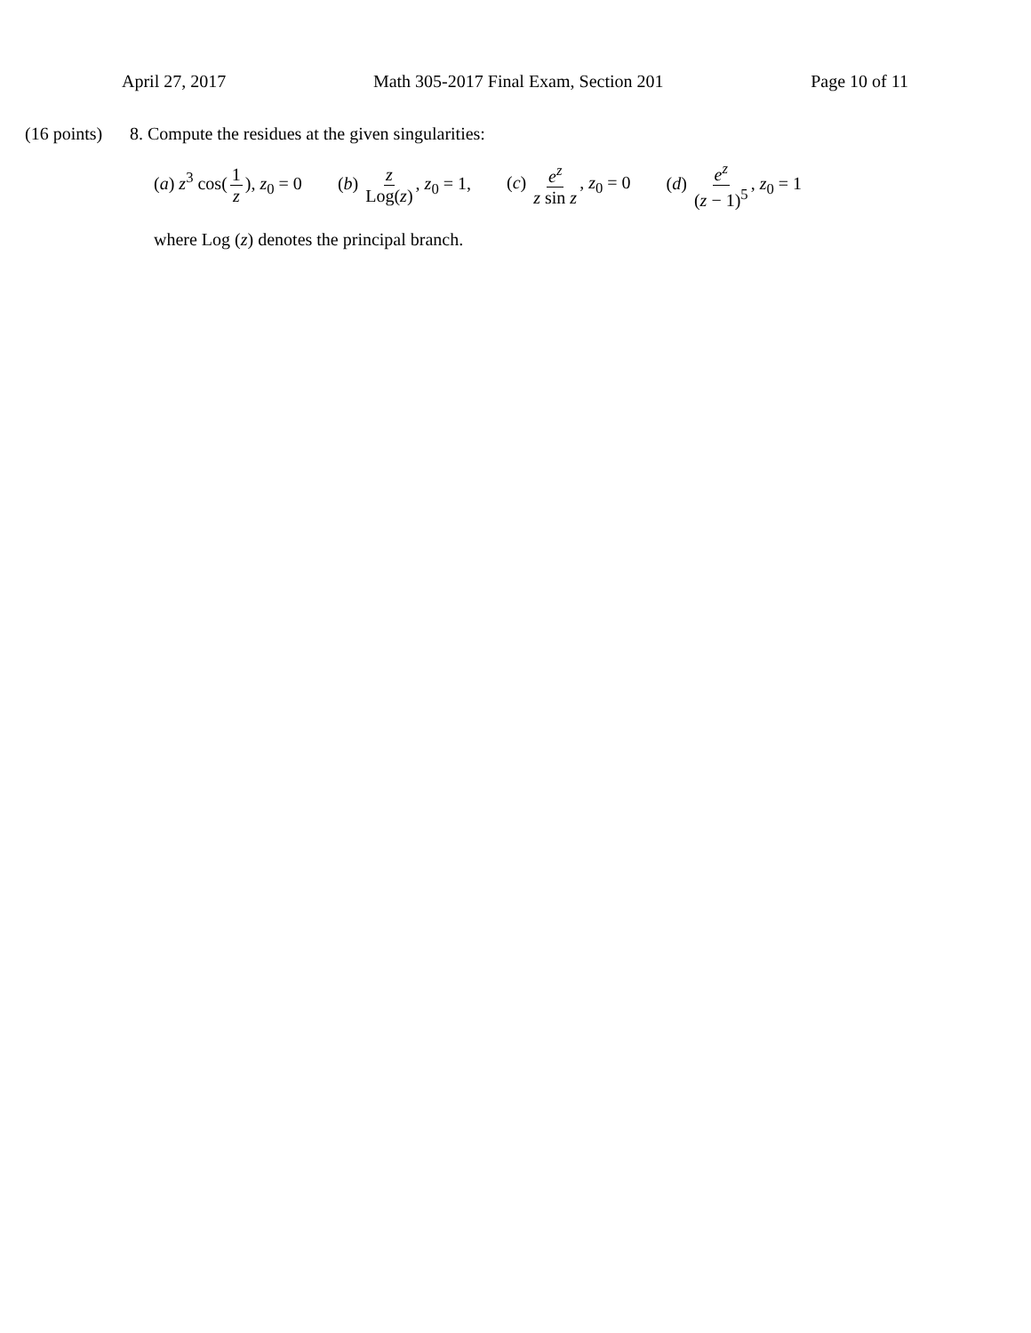April 27, 2017 Math 305-2017 Final Exam, Section 201 Page 10 of 11
(16 points) 8. Compute the residues at the given singularities:
(a) z<sup>3</sup> cos(1 z), z<sub>0</sub> = 0 (b) z Log(z), z<sub>0</sub> = 1, (c) e<sup>z</sup> z sin z, z<sub>0</sub> = 0 (d) e<sup>z</sup> (z − 1)<sup>5</sup>, z<sub>0</sub> = 1
where Log (z) denotes the principal branch.